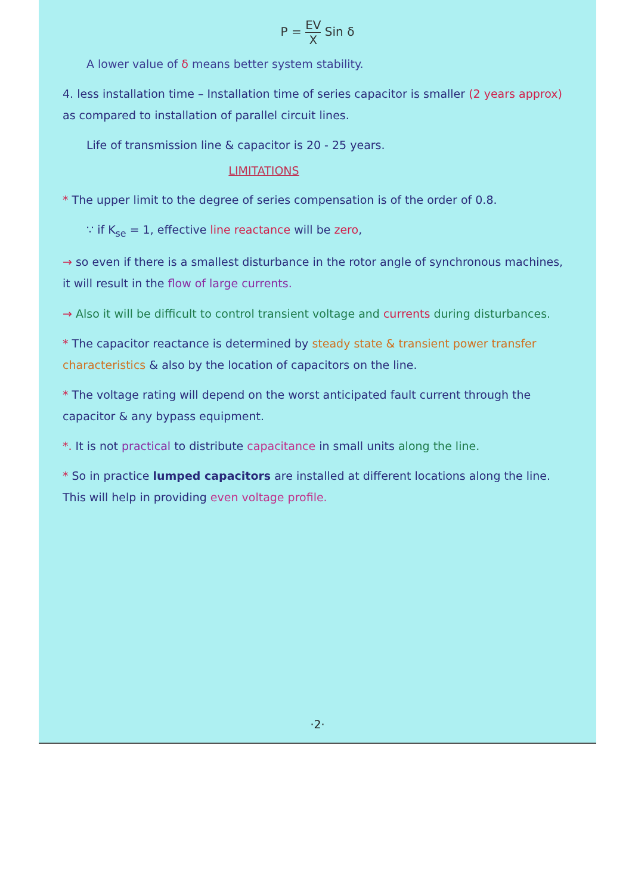P = EV X Sin δ
A lower value of δ means better system stability.
4. less installation time – Installation time of series capacitor is smaller (2 years approx) as compared to installation of parallel circuit lines.
Life of transmission line & capacitor is 20 - 25 years.
LIMITATIONS
* The upper limit to the degree of series compensation is of the order of 0.8.
∵ if K<sub>se</sub> = 1, effective line reactance will be zero,
→ so even if there is a smallest disturbance in the rotor angle of synchronous machines, it will result in the flow of large currents.
→ Also it will be difficult to control transient voltage and currents during disturbances.
* The capacitor reactance is determined by steady state & transient power transfer characteristics & also by the location of capacitors on the line.
* The voltage rating will depend on the worst anticipated fault current through the capacitor & any bypass equipment.
*. It is not practical to distribute capacitance in small units along the line.
* So in practice lumped capacitors are installed at different locations along the line. This will help in providing even voltage profile.
·2·